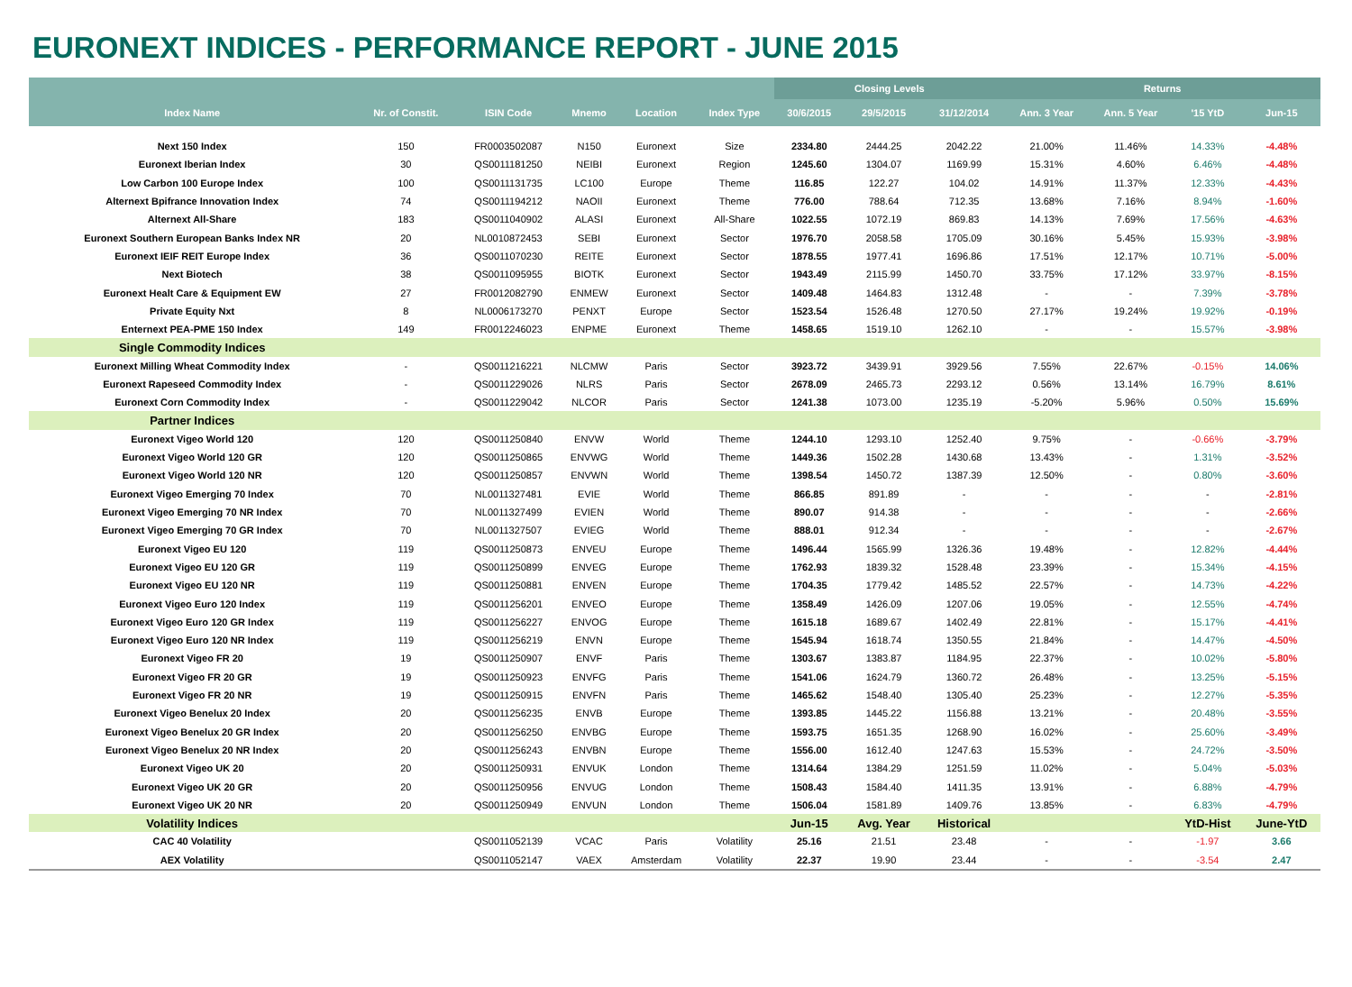EURONEXT INDICES - PERFORMANCE REPORT - JUNE 2015
| | | | | | | Closing Levels | | | Returns | | | |
| --- | --- | --- | --- | --- | --- | --- | --- | --- | --- | --- | --- | --- |
| Index Name | Nr. of Constit. | ISIN Code | Mnemo | Location | Index Type | 30/6/2015 | 29/5/2015 | 31/12/2014 | Ann. 3 Year | Ann. 5 Year | '15 YtD | Jun-15 |
| Next 150 Index | 150 | FR0003502087 | N150 | Euronext | Size | 2334.80 | 2444.25 | 2042.22 | 21.00% | 11.46% | 14.33% | -4.48% |
| Euronext Iberian Index | 30 | QS0011181250 | NEIBI | Euronext | Region | 1245.60 | 1304.07 | 1169.99 | 15.31% | 4.60% | 6.46% | -4.48% |
| Low Carbon 100 Europe Index | 100 | QS0011131735 | LC100 | Europe | Theme | 116.85 | 122.27 | 104.02 | 14.91% | 11.37% | 12.33% | -4.43% |
| Alternext Bpifrance Innovation Index | 74 | QS0011194212 | NAOII | Euronext | Theme | 776.00 | 788.64 | 712.35 | 13.68% | 7.16% | 8.94% | -1.60% |
| Alternext All-Share | 183 | QS0011040902 | ALASI | Euronext | All-Share | 1022.55 | 1072.19 | 869.83 | 14.13% | 7.69% | 17.56% | -4.63% |
| Euronext Southern European Banks Index NR | 20 | NL0010872453 | SEBI | Euronext | Sector | 1976.70 | 2058.58 | 1705.09 | 30.16% | 5.45% | 15.93% | -3.98% |
| Euronext IEIF REIT Europe Index | 36 | QS0011070230 | REITE | Euronext | Sector | 1878.55 | 1977.41 | 1696.86 | 17.51% | 12.17% | 10.71% | -5.00% |
| Next Biotech | 38 | QS0011095955 | BIOTK | Euronext | Sector | 1943.49 | 2115.99 | 1450.70 | 33.75% | 17.12% | 33.97% | -8.15% |
| Euronext Healt Care & Equipment EW | 27 | FR0012082790 | ENMEW | Euronext | Sector | 1409.48 | 1464.83 | 1312.48 | - | - | 7.39% | -3.78% |
| Private Equity Nxt | 8 | NL0006173270 | PENXT | Europe | Sector | 1523.54 | 1526.48 | 1270.50 | 27.17% | 19.24% | 19.92% | -0.19% |
| Enternext PEA-PME 150 Index | 149 | FR0012246023 | ENPME | Euronext | Theme | 1458.65 | 1519.10 | 1262.10 | - | - | 15.57% | -3.98% |
| Single Commodity Indices | | | | | | | | | | | | |
| Euronext Milling Wheat Commodity Index | - | QS0011216221 | NLCMW | Paris | Sector | 3923.72 | 3439.91 | 3929.56 | 7.55% | 22.67% | -0.15% | 14.06% |
| Euronext Rapeseed Commodity Index | - | QS0011229026 | NLRS | Paris | Sector | 2678.09 | 2465.73 | 2293.12 | 0.56% | 13.14% | 16.79% | 8.61% |
| Euronext Corn Commodity Index | - | QS0011229042 | NLCOR | Paris | Sector | 1241.38 | 1073.00 | 1235.19 | -5.20% | 5.96% | 0.50% | 15.69% |
| Partner Indices | | | | | | | | | | | | |
| Euronext Vigeo World 120 | 120 | QS0011250840 | ENVW | World | Theme | 1244.10 | 1293.10 | 1252.40 | 9.75% | - | -0.66% | -3.79% |
| Euronext Vigeo World 120 GR | 120 | QS0011250865 | ENVWG | World | Theme | 1449.36 | 1502.28 | 1430.68 | 13.43% | - | 1.31% | -3.52% |
| Euronext Vigeo World 120 NR | 120 | QS0011250857 | ENVWN | World | Theme | 1398.54 | 1450.72 | 1387.39 | 12.50% | - | 0.80% | -3.60% |
| Euronext Vigeo Emerging 70 Index | 70 | NL0011327481 | EVIE | World | Theme | 866.85 | 891.89 | - | - | - | - | -2.81% |
| Euronext Vigeo Emerging 70 NR Index | 70 | NL0011327499 | EVIEN | World | Theme | 890.07 | 914.38 | - | - | - | - | -2.66% |
| Euronext Vigeo Emerging 70 GR Index | 70 | NL0011327507 | EVIEG | World | Theme | 888.01 | 912.34 | - | - | - | - | -2.67% |
| Euronext Vigeo EU 120 | 119 | QS0011250873 | ENVEU | Europe | Theme | 1496.44 | 1565.99 | 1326.36 | 19.48% | - | 12.82% | -4.44% |
| Euronext Vigeo EU 120 GR | 119 | QS0011250899 | ENVEG | Europe | Theme | 1762.93 | 1839.32 | 1528.48 | 23.39% | - | 15.34% | -4.15% |
| Euronext Vigeo EU 120 NR | 119 | QS0011250881 | ENVEN | Europe | Theme | 1704.35 | 1779.42 | 1485.52 | 22.57% | - | 14.73% | -4.22% |
| Euronext Vigeo Euro 120 Index | 119 | QS0011256201 | ENVEO | Europe | Theme | 1358.49 | 1426.09 | 1207.06 | 19.05% | - | 12.55% | -4.74% |
| Euronext Vigeo Euro 120 GR Index | 119 | QS0011256227 | ENVOG | Europe | Theme | 1615.18 | 1689.67 | 1402.49 | 22.81% | - | 15.17% | -4.41% |
| Euronext Vigeo Euro 120 NR Index | 119 | QS0011256219 | ENVN | Europe | Theme | 1545.94 | 1618.74 | 1350.55 | 21.84% | - | 14.47% | -4.50% |
| Euronext Vigeo FR 20 | 19 | QS0011250907 | ENVF | Paris | Theme | 1303.67 | 1383.87 | 1184.95 | 22.37% | - | 10.02% | -5.80% |
| Euronext Vigeo FR 20 GR | 19 | QS0011250923 | ENVFG | Paris | Theme | 1541.06 | 1624.79 | 1360.72 | 26.48% | - | 13.25% | -5.15% |
| Euronext Vigeo FR 20 NR | 19 | QS0011250915 | ENVFN | Paris | Theme | 1465.62 | 1548.40 | 1305.40 | 25.23% | - | 12.27% | -5.35% |
| Euronext Vigeo Benelux 20 Index | 20 | QS0011256235 | ENVB | Europe | Theme | 1393.85 | 1445.22 | 1156.88 | 13.21% | - | 20.48% | -3.55% |
| Euronext Vigeo Benelux 20 GR Index | 20 | QS0011256250 | ENVBG | Europe | Theme | 1593.75 | 1651.35 | 1268.90 | 16.02% | - | 25.60% | -3.49% |
| Euronext Vigeo Benelux 20 NR Index | 20 | QS0011256243 | ENVBN | Europe | Theme | 1556.00 | 1612.40 | 1247.63 | 15.53% | - | 24.72% | -3.50% |
| Euronext Vigeo UK 20 | 20 | QS0011250931 | ENVUK | London | Theme | 1314.64 | 1384.29 | 1251.59 | 11.02% | - | 5.04% | -5.03% |
| Euronext Vigeo UK 20 GR | 20 | QS0011250956 | ENVUG | London | Theme | 1508.43 | 1584.40 | 1411.35 | 13.91% | - | 6.88% | -4.79% |
| Euronext Vigeo UK 20 NR | 20 | QS0011250949 | ENVUN | London | Theme | 1506.04 | 1581.89 | 1409.76 | 13.85% | - | 6.83% | -4.79% |
| Volatility Indices | | | | | | Jun-15 | Avg. Year | Historical | | | YtD-Hist | June-YtD |
| CAC 40 Volatility | | QS0011052139 | VCAC | Paris | Volatility | 25.16 | 21.51 | 23.48 | - | - | -1.97 | 3.66 |
| AEX Volatility | | QS0011052147 | VAEX | Amsterdam | Volatility | 22.37 | 19.90 | 23.44 | - | - | -3.54 | 2.47 |